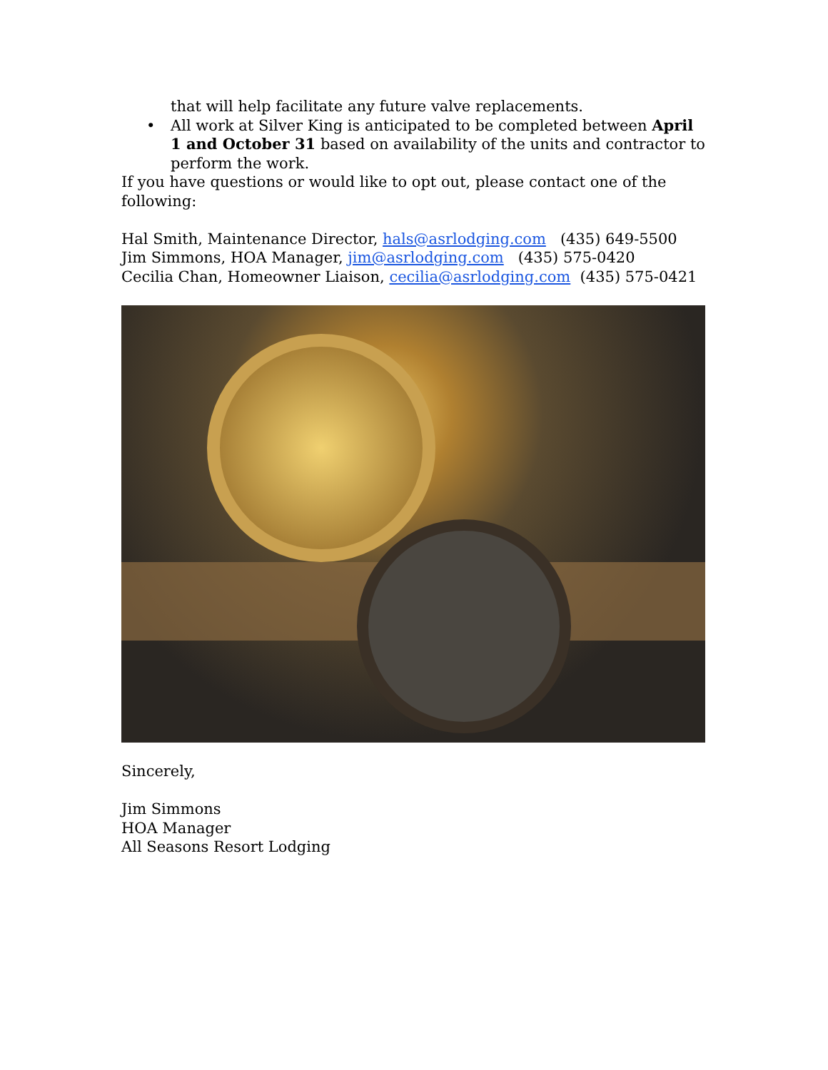that will help facilitate any future valve replacements.
• All work at Silver King is anticipated to be completed between April 1 and October 31 based on availability of the units and contractor to perform the work.
If you have questions or would like to opt out, please contact one of the following:
Hal Smith, Maintenance Director, hals@asrlodging.com (435) 649-5500
Jim Simmons, HOA Manager, jim@asrlodging.com (435) 575-0420
Cecilia Chan, Homeowner Liaison, cecilia@asrlodging.com (435) 575-0421
Sincerely,
Jim Simmons
HOA Manager
All Seasons Resort Lodging